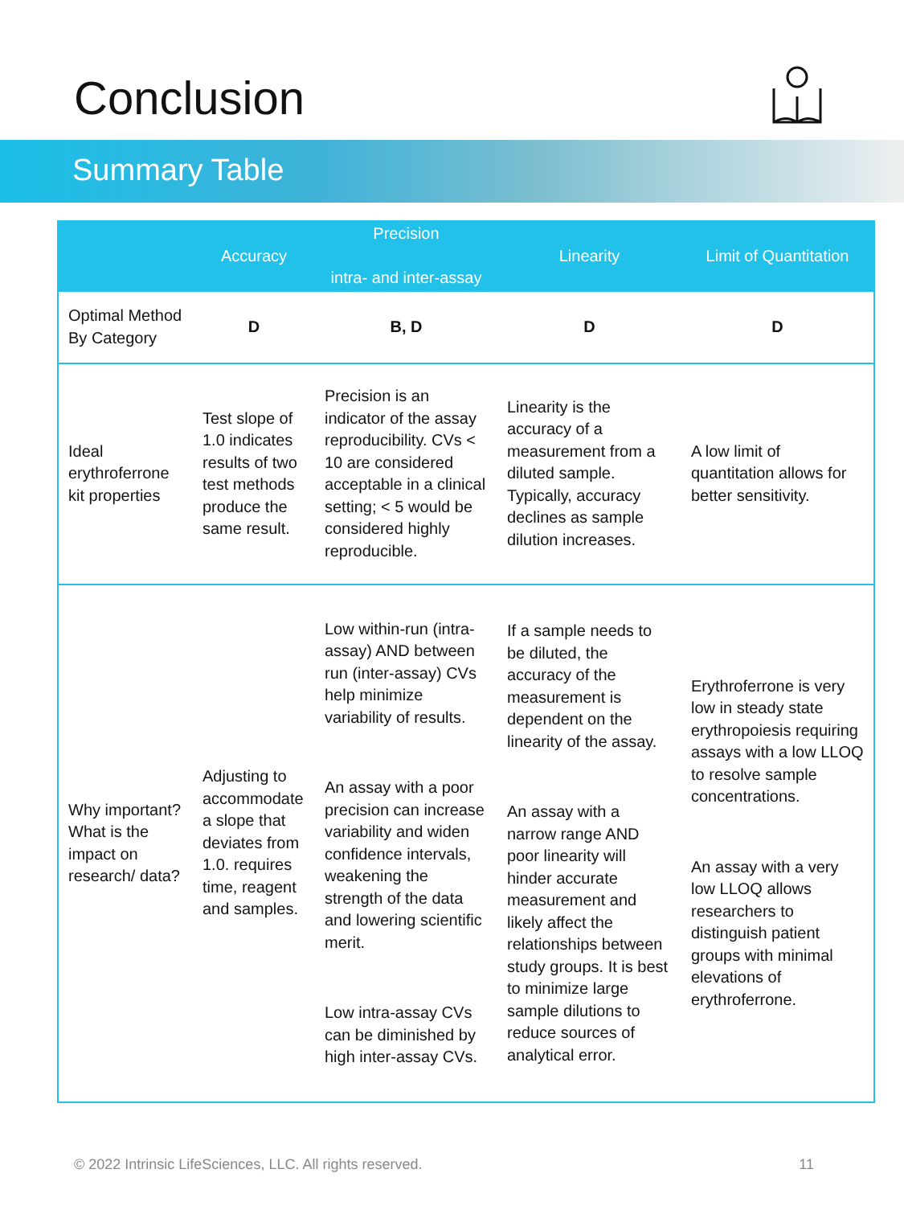Conclusion
Summary Table
| | Accuracy | Precision intra- and inter-assay | Linearity | Limit of Quantitation |
| --- | --- | --- | --- | --- |
| Optimal Method By Category | D | B, D | D | D |
| Ideal erythroferrone kit properties | Test slope of 1.0 indicates results of two test methods produce the same result. | Precision is an indicator of the assay reproducibility. CVs < 10 are considered acceptable in a clinical setting; < 5 would be considered highly reproducible. | Linearity is the accuracy of a measurement from a diluted sample. Typically, accuracy declines as sample dilution increases. | A low limit of quantitation allows for better sensitivity. |
| Why important? What is the impact on research/ data? | Adjusting to accommodate a slope that deviates from 1.0. requires time, reagent and samples. | Low within-run (intra-assay) AND between run (inter-assay) CVs help minimize variability of results. An assay with a poor precision can increase variability and widen confidence intervals, weakening the strength of the data and lowering scientific merit. Low intra-assay CVs can be diminished by high inter-assay CVs. | If a sample needs to be diluted, the accuracy of the measurement is dependent on the linearity of the assay. An assay with a narrow range AND poor linearity will hinder accurate measurement and likely affect the relationships between study groups. It is best to minimize large sample dilutions to reduce sources of analytical error. | Erythroferrone is very low in steady state erythropoiesis requiring assays with a low LLOQ to resolve sample concentrations. An assay with a very low LLOQ allows researchers to distinguish patient groups with minimal elevations of erythroferrone. |
© 2022 Intrinsic LifeSciences, LLC. All rights reserved. 11